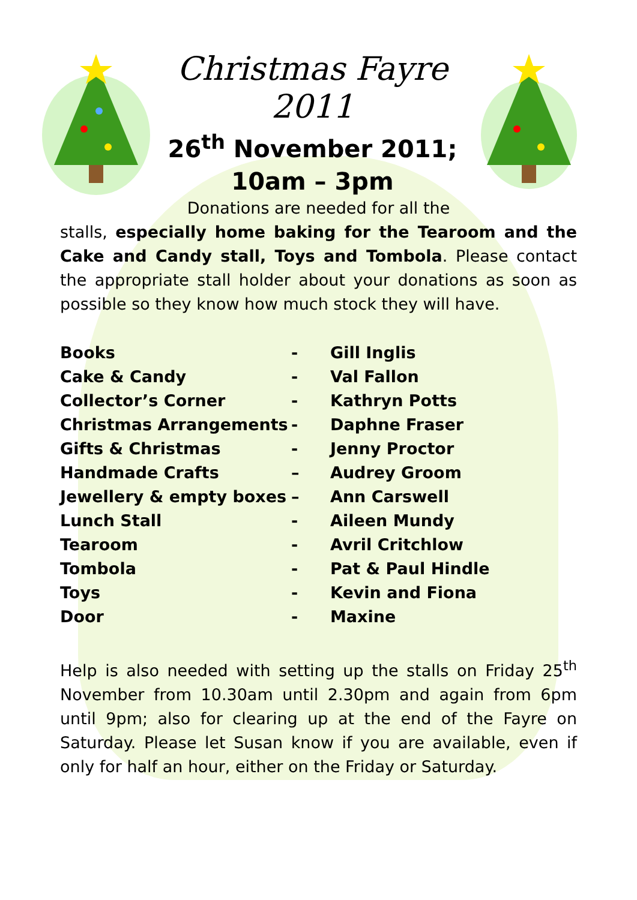Christmas Fayre 2011
26<sup>th</sup> November 2011;
10am – 3pm
Donations are needed for all the
stalls, especially home baking for the Tearoom and the Cake and Candy stall, Toys and Tombola. Please contact the appropriate stall holder about your donations as soon as possible so they know how much stock they will have.
| Books | - | Gill Inglis |
| Cake & Candy | - | Val Fallon |
| Collector’s Corner | - | Kathryn Potts |
| Christmas Arrangements | - | Daphne Fraser |
| Gifts & Christmas | - | Jenny Proctor |
| Handmade Crafts | – | Audrey Groom |
| Jewellery & empty boxes | – | Ann Carswell |
| Lunch Stall | - | Aileen Mundy |
| Tearoom | - | Avril Critchlow |
| Tombola | - | Pat & Paul Hindle |
| Toys | - | Kevin and Fiona |
| Door | - | Maxine |
Help is also needed with setting up the stalls on Friday 25<sup>th</sup> November from 10.30am until 2.30pm and again from 6pm until 9pm; also for clearing up at the end of the Fayre on Saturday. Please let Susan know if you are available, even if only for half an hour, either on the Friday or Saturday.